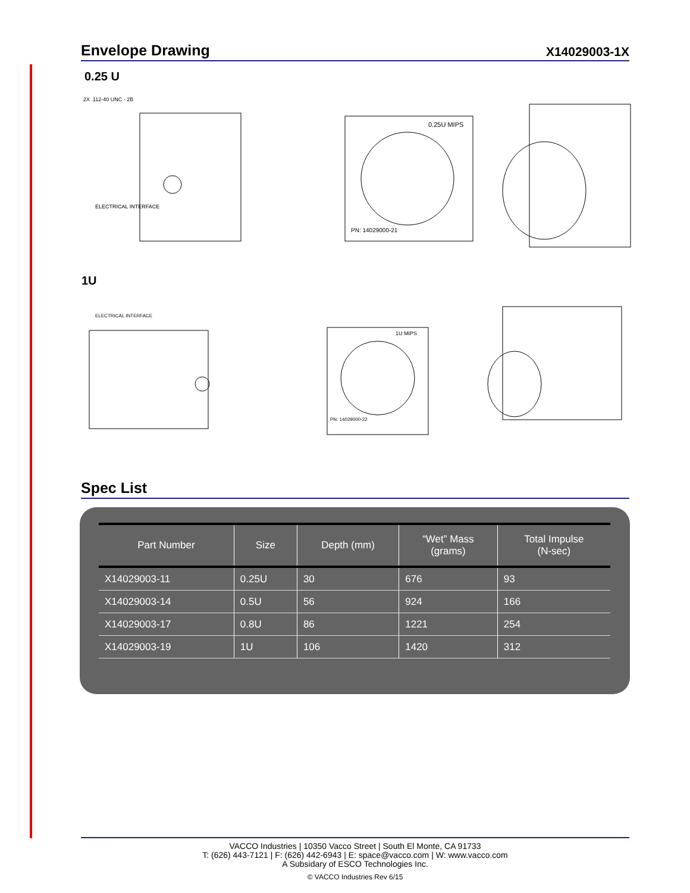Envelope Drawing
X14029003-1X
0.25 U
ELECTRICAL INTERFACE
2X .112-40 UNC - 2B
0.25U MIPS
PN: 14029000-21
1U
ELECTRICAL INTERFACE
1U MIPS
PN: 14029000-22
Spec List
| Part Number | Size | Depth (mm) | “Wet” Mass (grams) | Total Impulse (N-sec) |
| --- | --- | --- | --- | --- |
| X14029003-11 | 0.25U | 30 | 676 | 93 |
| X14029003-14 | 0.5U | 56 | 924 | 166 |
| X14029003-17 | 0.8U | 86 | 1221 | 254 |
| X14029003-19 | 1U | 106 | 1420 | 312 |
VACCO Industries | 10350 Vacco Street | South El Monte, CA 91733
T: (626) 443-7121 | F: (626) 442-6943 | E: space@vacco.com | W: www.vacco.com
A Subsidary of ESCO Technologies Inc.
© VACCO Industries Rev 6/15